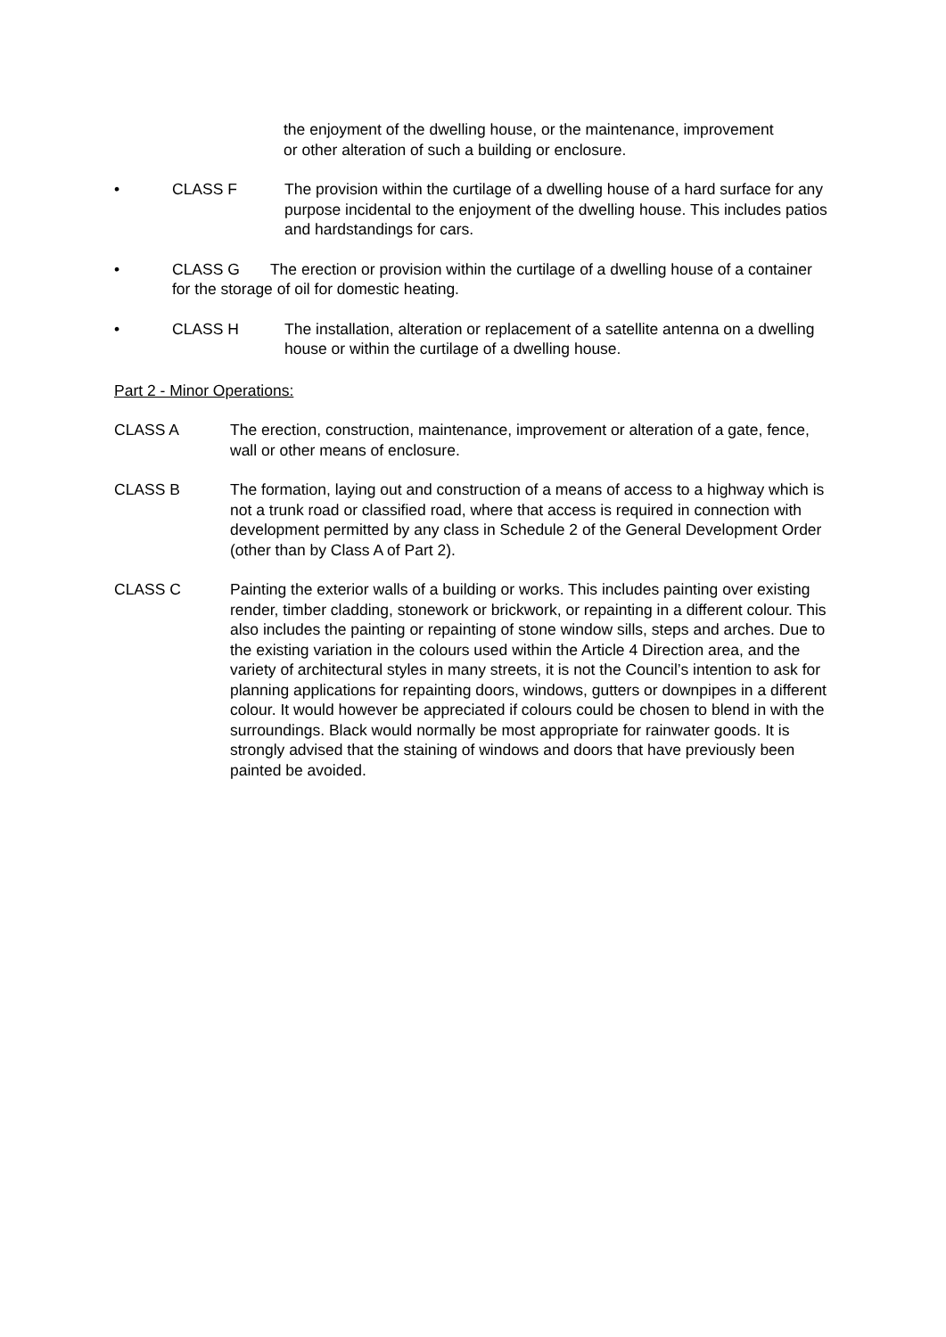the enjoyment of the dwelling house, or the maintenance, improvement or other alteration of such a building or enclosure.
• CLASS F The provision within the curtilage of a dwelling house of a hard surface for any purpose incidental to the enjoyment of the dwelling house. This includes patios and hardstandings for cars.
• CLASS G The erection or provision within the curtilage of a dwelling house of a container for the storage of oil for domestic heating.
• CLASS H The installation, alteration or replacement of a satellite antenna on a dwelling house or within the curtilage of a dwelling house.
Part 2 - Minor Operations:
CLASS A The erection, construction, maintenance, improvement or alteration of a gate, fence, wall or other means of enclosure.
CLASS B The formation, laying out and construction of a means of access to a highway which is not a trunk road or classified road, where that access is required in connection with development permitted by any class in Schedule 2 of the General Development Order (other than by Class A of Part 2).
CLASS C Painting the exterior walls of a building or works. This includes painting over existing render, timber cladding, stonework or brickwork, or repainting in a different colour. This also includes the painting or repainting of stone window sills, steps and arches. Due to the existing variation in the colours used within the Article 4 Direction area, and the variety of architectural styles in many streets, it is not the Council’s intention to ask for planning applications for repainting doors, windows, gutters or downpipes in a different colour. It would however be appreciated if colours could be chosen to blend in with the surroundings. Black would normally be most appropriate for rainwater goods. It is strongly advised that the staining of windows and doors that have previously been painted be avoided.